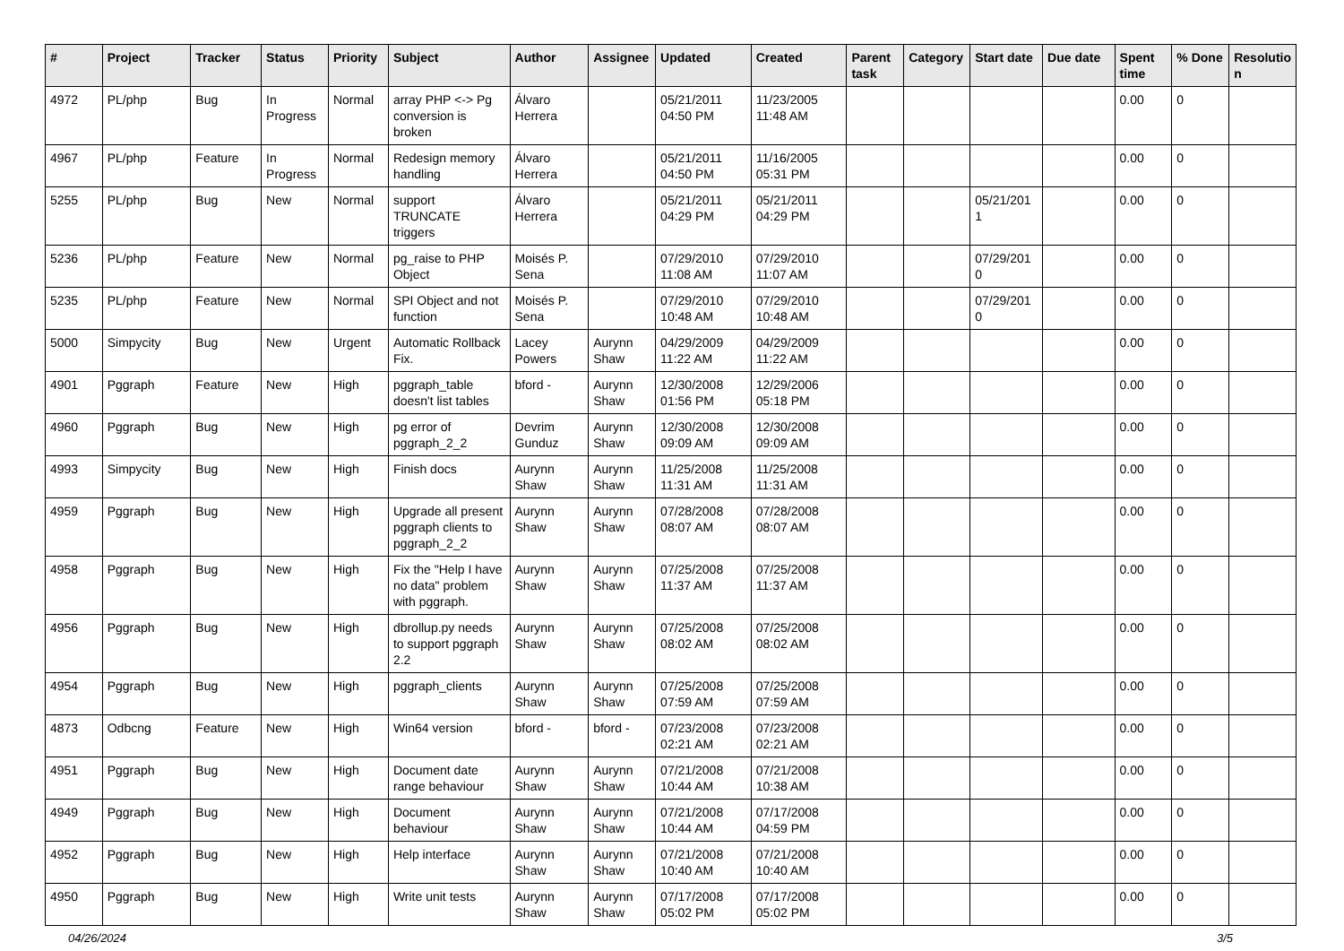| # | Project | Tracker | Status | Priority | Subject | Author | Assignee | Updated | Created | Parent task | Category | Start date | Due date | Spent time | % Done | Resolutio n |
| --- | --- | --- | --- | --- | --- | --- | --- | --- | --- | --- | --- | --- | --- | --- | --- | --- |
| 4972 | PL/php | Bug | In Progress | Normal | array PHP <-> Pg conversion is broken | Álvaro Herrera | | 05/21/2011 04:50 PM | 11/23/2005 11:48 AM | | | | | 0.00 | 0 | |
| 4967 | PL/php | Feature | In Progress | Normal | Redesign memory handling | Álvaro Herrera | | 05/21/2011 04:50 PM | 11/16/2005 05:31 PM | | | | | 0.00 | 0 | |
| 5255 | PL/php | Bug | New | Normal | support TRUNCATE triggers | Álvaro Herrera | | 05/21/2011 04:29 PM | 05/21/2011 04:29 PM | | | 05/21/201 1 | | 0.00 | 0 | |
| 5236 | PL/php | Feature | New | Normal | pg_raise to PHP Object | Moisés P. Sena | | 07/29/2010 11:08 AM | 07/29/2010 11:07 AM | | | 07/29/201 0 | | 0.00 | 0 | |
| 5235 | PL/php | Feature | New | Normal | SPI Object and not function | Moisés P. Sena | | 07/29/2010 10:48 AM | 07/29/2010 10:48 AM | | | 07/29/201 0 | | 0.00 | 0 | |
| 5000 | Simpycity | Bug | New | Urgent | Automatic Rollback Fix. | Lacey Powers | Aurynn Shaw | 04/29/2009 11:22 AM | 04/29/2009 11:22 AM | | | | | 0.00 | 0 | |
| 4901 | Pggraph | Feature | New | High | pggraph_table doesn't list tables | bford - | Aurynn Shaw | 12/30/2008 01:56 PM | 12/29/2006 05:18 PM | | | | | 0.00 | 0 | |
| 4960 | Pggraph | Bug | New | High | pg error of pggraph_2_2 | Devrim Gunduz | Aurynn Shaw | 12/30/2008 09:09 AM | 12/30/2008 09:09 AM | | | | | 0.00 | 0 | |
| 4993 | Simpycity | Bug | New | High | Finish docs | Aurynn Shaw | Aurynn Shaw | 11/25/2008 11:31 AM | 11/25/2008 11:31 AM | | | | | 0.00 | 0 | |
| 4959 | Pggraph | Bug | New | High | Upgrade all present pggraph clients to pggraph_2_2 | Aurynn Shaw | Aurynn Shaw | 07/28/2008 08:07 AM | 07/28/2008 08:07 AM | | | | | 0.00 | 0 | |
| 4958 | Pggraph | Bug | New | High | Fix the "Help I have no data" problem with pggraph. | Aurynn Shaw | Aurynn Shaw | 07/25/2008 11:37 AM | 07/25/2008 11:37 AM | | | | | 0.00 | 0 | |
| 4956 | Pggraph | Bug | New | High | dbrollup.py needs to support pggraph 2.2 | Aurynn Shaw | Aurynn Shaw | 07/25/2008 08:02 AM | 07/25/2008 08:02 AM | | | | | 0.00 | 0 | |
| 4954 | Pggraph | Bug | New | High | pggraph_clients | Aurynn Shaw | Aurynn Shaw | 07/25/2008 07:59 AM | 07/25/2008 07:59 AM | | | | | 0.00 | 0 | |
| 4873 | Odbcng | Feature | New | High | Win64 version | bford - | bford - | 07/23/2008 02:21 AM | 07/23/2008 02:21 AM | | | | | 0.00 | 0 | |
| 4951 | Pggraph | Bug | New | High | Document date range behaviour | Aurynn Shaw | Aurynn Shaw | 07/21/2008 10:44 AM | 07/21/2008 10:38 AM | | | | | 0.00 | 0 | |
| 4949 | Pggraph | Bug | New | High | Document behaviour | Aurynn Shaw | Aurynn Shaw | 07/21/2008 10:44 AM | 07/17/2008 04:59 PM | | | | | 0.00 | 0 | |
| 4952 | Pggraph | Bug | New | High | Help interface | Aurynn Shaw | Aurynn Shaw | 07/21/2008 10:40 AM | 07/21/2008 10:40 AM | | | | | 0.00 | 0 | |
| 4950 | Pggraph | Bug | New | High | Write unit tests | Aurynn Shaw | Aurynn Shaw | 07/17/2008 05:02 PM | 07/17/2008 05:02 PM | | | | | 0.00 | 0 | |
04/26/2024 3/5